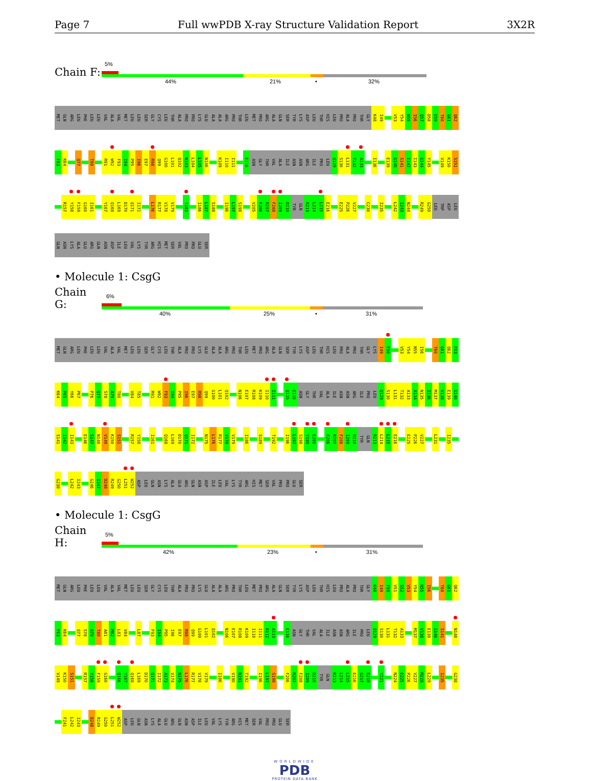Page 7 Full wwPDB X-ray Structure Validation Report 3X2R
Chain F:
5%
44% 21% • 32%
MET GLN ARG LEU PHE LEU LEU VAL ALA VAL MET LEU LEU SER GLY CYS LEU THR ALA PRO PRO LYS GLU ALA ALA ARG PRO THR LEU MET PRO ARG ALA GLN SER TYR LYS ASP LEU THR HIS LEU PRO ALA PRO THR GLY K48 I49 V53 Y54 N55 I56 Q57 D58 E59 T60 G61 Q62
F63 K64 Q77 T80 R91 W92 F93 I94 P95 I96 E97 R98 Q99 G100 L101 Q102 N103 L104 L105 N106 K109 I110 I111 E116 ASN GLY THR VAL ALA ILE ASN ASN ARG ILE PRO LEU Q129 S130 L131 T132 A133 I136 E139 G140 S141 I142 I143 G144 Y145 V149 K150 S151
R157 Y158 F159 G160 I161 Y167 Q168 L169 D170 Q171 I172 L176 R177 V178 V179 T183 I186 L187 S188 I196 L197 S198 V205 F206 R207 F208 I209 D210 TYR GLN R213 L214 L215 E216 E225 P226 V227 C230 I235 L242 I243 N244 R249 G250 LEU TRP ASP LEU
GLN ASN LYS ALA GLU ARG GLN ASN ASP ILE LEU VAL LYS TYR ARG HIS MET SER VAL PRO PRO GLU SER
• Molecule 1: CsgG
Chain G:
6%
40% 25% • 31%
MET GLN ARG LEU PHE LEU LEU VAL ALA VAL MET LEU LEU SER GLY CYS LEU THR ALA PRO PRO LYS GLU ALA ALA ARG PRO THR LEU MET PRO ARG ALA GLN SER TYR LYS ASP LEU THR HIS LEU PRO ALA PRO THR GLY LYS I49 F50 V53 Y54 N55 I56 T60 G61 Q62 F63
K64 P65 Y66 P67 P76 Q77 S78 A79 T80 V84 T85 R91 W92 F93 I94 P95 I96 E97 R98 Q99 G100 L101 Q102 N106 E107 R108 K109 I110 I111 Q115 E116 ASN GLY THR VAL ALA ILE ASN ASN ARG ILE PRO LEU Q129 S130 L131 T132 A133 A134 N135 I136 M137 V138 E139 G140
S141 I142 I143 E146 S147 N148 V149 K150 S151 R157 Y158 I161 Q168 L169 D170 Q171 I172 N175 L176 R177 V178 V179 I186 S189 T192 I196 L197 S198 Y199 E200 F206 R207 F208 I209 D210 TYR GLN R213 L214 L215 E216 E225 P226 V227 L231 I235
G238 L242 I243 G246 I247 D248 R249 G250 L251 W252 ASP LEU GLN ASN LYS ALA GLU ARG GLN ASN ASP ILE LEU VAL LYS TYR ARG HIS MET SER VAL PRO PRO GLU SER
• Molecule 1: CsgG
Chain H:
5%
42% 23% • 31%
MET GLN ARG LEU PHE LEU LEU VAL ALA VAL MET LEU LEU SER GLY CYS LEU THR ALA PRO PRO LYS GLU ALA ALA ARG PRO THR LEU MET PRO ARG ALA GLN SER TYR LYS ASP LEU THR HIS LEU PRO ALA PRO THR GLY K48 I49 F50 V51 S52 V53 Y54 N55 I56 T60 G61 Q62
F63 K64 Q77 S78 A79 T80 A81 M82 L83 V84 L87 F93 I94 P95 I96 E97 R98 Q99 G100 L101 Q102 N106 E107 R108 K109 I110 I111 R112 A113 E116 ASN GLY THR VAL ALA ILE ASN ASN ARG ILE PRO LEU Q129 S130 L131 T132 A133 M137 V138 E139 G140 S141 N148
V149 K150 S151 R157 Y158 F159 G160 Q166 Y167 Q168 L169 D170 Q171 I172 A173 V174 N175 L176 R177 V178 V179 I186 V190 N191 T192 I196 L197 S198 F206 R207 F208 I209 D210 TYR GLN R213 L214 L215 E216 G217 E218 Y221 N224 E225 P226 V227 M228 L229 I235 G238
F241 L242 I243 D248 R249 G250 L251 W252 ASP LEU GLN ASN LYS ALA GLU ARG GLN ASN ASP ILE LEU VAL LYS TYR ARG HIS MET SER VAL PRO PRO GLU SER
WORLDWIDE
PDB
PROTEIN DATA BANK